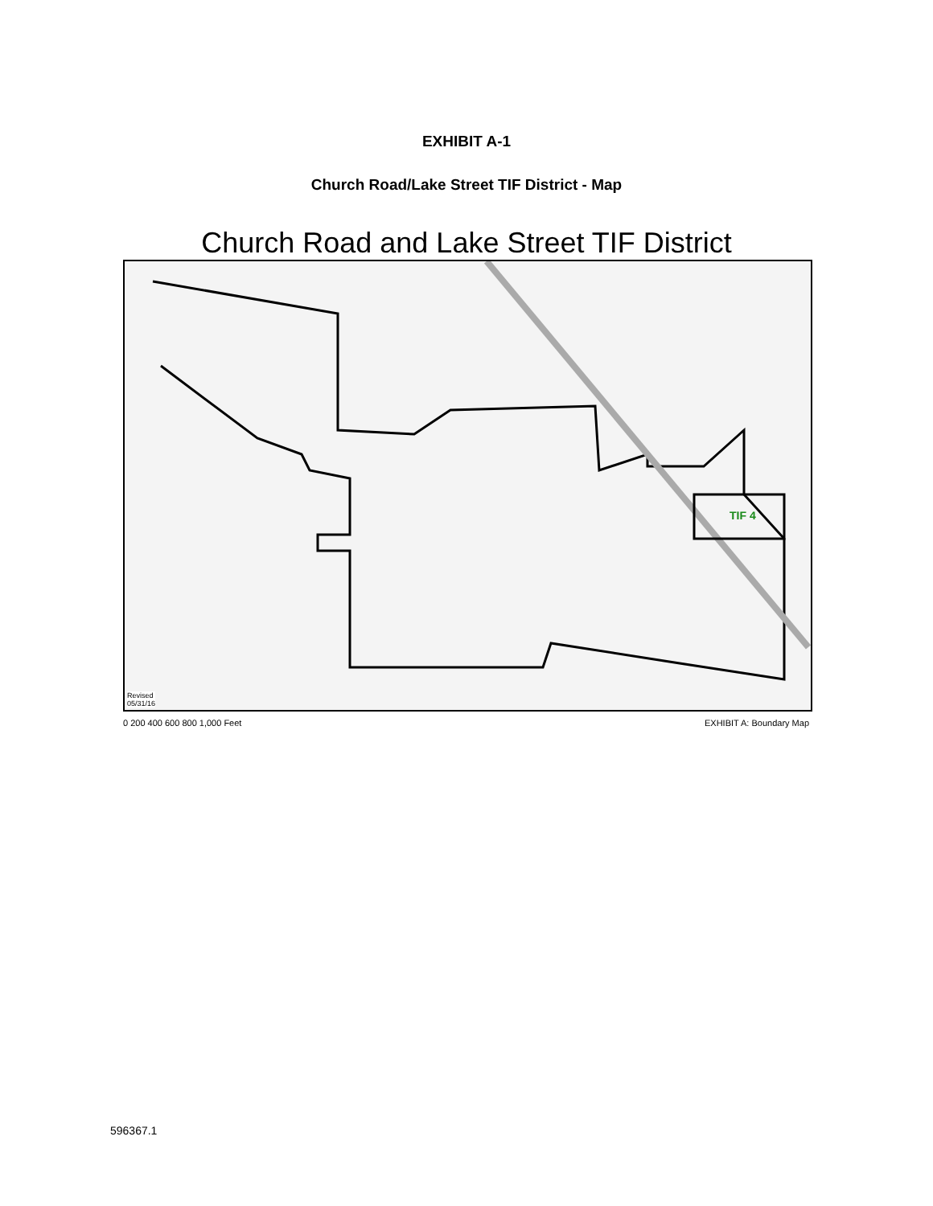EXHIBIT A-1
Church Road/Lake Street TIF District - Map
Church Road and Lake Street TIF District
TIF 4
Revised
05/31/16
0 200 400 600 800 1,000 Feet EXHIBIT A: Boundary Map
596367.1